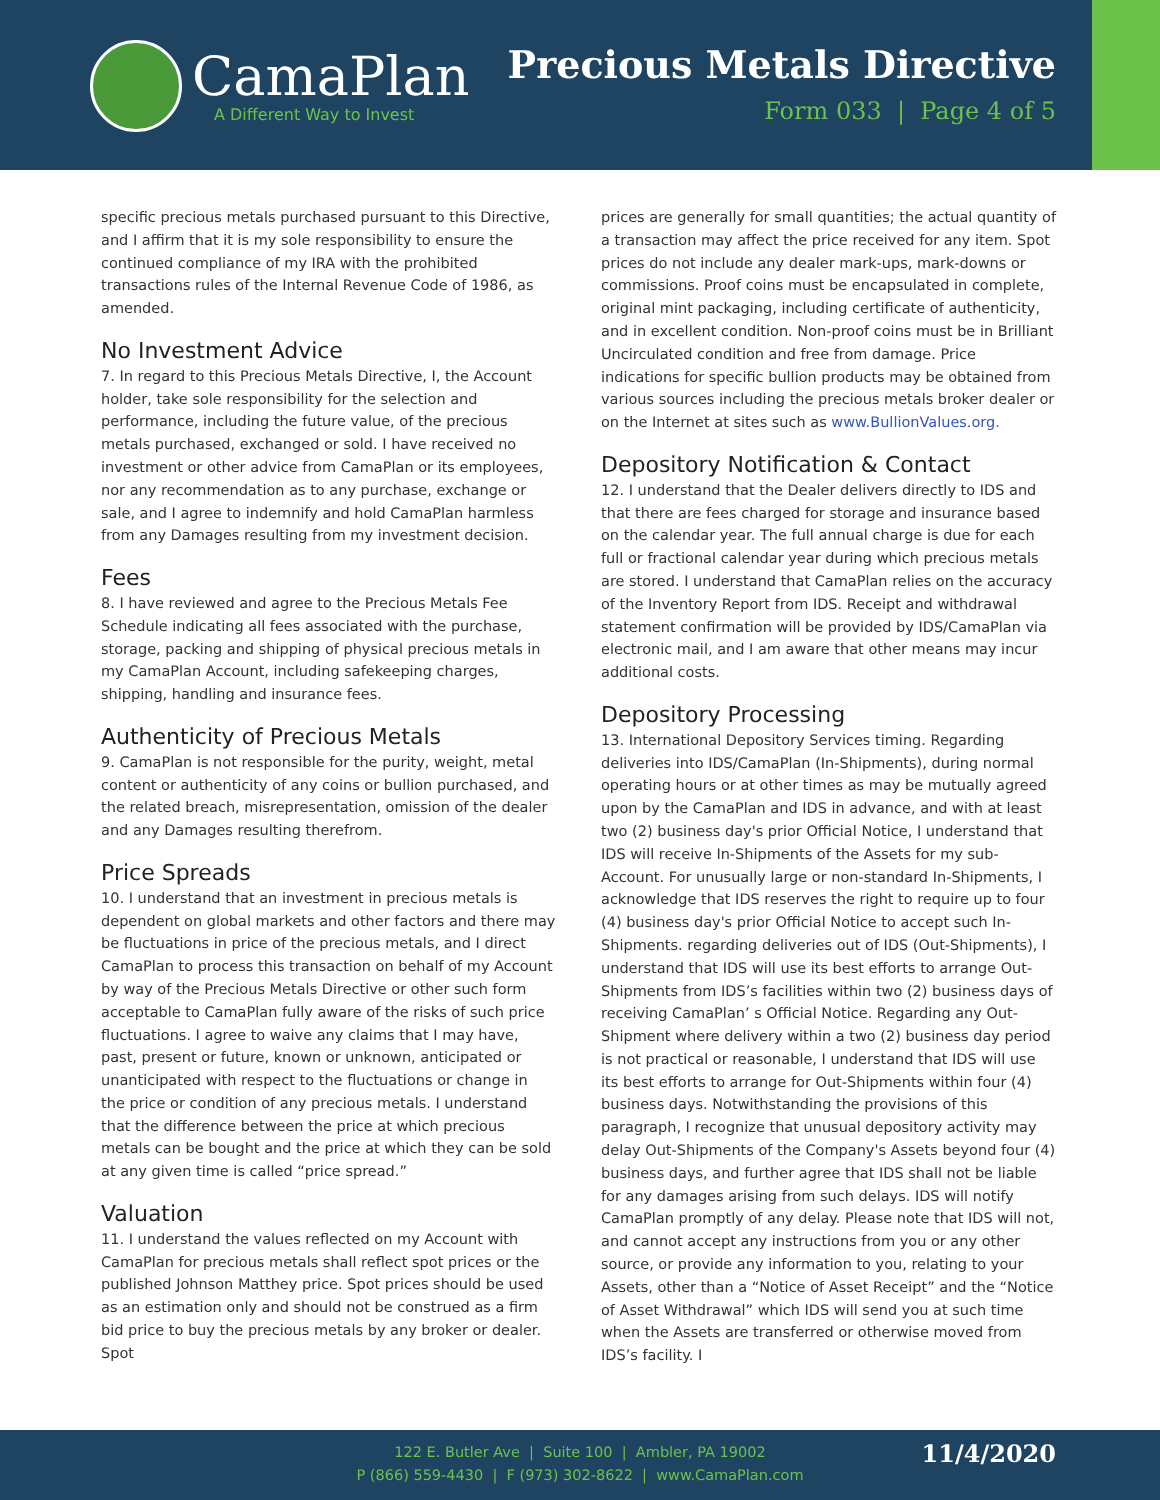CamaPlan
A Different Way to Invest
Precious Metals Directive
Form 033 | Page 4 of 5
specific precious metals purchased pursuant to this Directive, and I affirm that it is my sole responsibility to ensure the continued compliance of my IRA with the prohibited transactions rules of the Internal Revenue Code of 1986, as amended.
No Investment Advice
7. In regard to this Precious Metals Directive, I, the Account holder, take sole responsibility for the selection and performance, including the future value, of the precious metals purchased, exchanged or sold. I have received no investment or other advice from CamaPlan or its employees, nor any recommendation as to any purchase, exchange or sale, and I agree to indemnify and hold CamaPlan harmless from any Damages resulting from my investment decision.
Fees
8. I have reviewed and agree to the Precious Metals Fee Schedule indicating all fees associated with the purchase, storage, packing and shipping of physical precious metals in my CamaPlan Account, including safekeeping charges, shipping, handling and insurance fees.
Authenticity of Precious Metals
9. CamaPlan is not responsible for the purity, weight, metal content or authenticity of any coins or bullion purchased, and the related breach, misrepresentation, omission of the dealer and any Damages resulting therefrom.
Price Spreads
10. I understand that an investment in precious metals is dependent on global markets and other factors and there may be fluctuations in price of the precious metals, and I direct CamaPlan to process this transaction on behalf of my Account by way of the Precious Metals Directive or other such form acceptable to CamaPlan fully aware of the risks of such price fluctuations. I agree to waive any claims that I may have, past, present or future, known or unknown, anticipated or unanticipated with respect to the fluctuations or change in the price or condition of any precious metals. I understand that the difference between the price at which precious metals can be bought and the price at which they can be sold at any given time is called “price spread.”
Valuation
11. I understand the values reflected on my Account with CamaPlan for precious metals shall reflect spot prices or the published Johnson Matthey price. Spot prices should be used as an estimation only and should not be construed as a firm bid price to buy the precious metals by any broker or dealer. Spot
prices are generally for small quantities; the actual quantity of a transaction may affect the price received for any item. Spot prices do not include any dealer mark-ups, mark-downs or commissions. Proof coins must be encapsulated in complete, original mint packaging, including certificate of authenticity, and in excellent condition. Non-proof coins must be in Brilliant Uncirculated condition and free from damage. Price indications for specific bullion products may be obtained from various sources including the precious metals broker dealer or on the Internet at sites such as www.BullionValues.org.
Depository Notification & Contact
12. I understand that the Dealer delivers directly to IDS and that there are fees charged for storage and insurance based on the calendar year. The full annual charge is due for each full or fractional calendar year during which precious metals are stored. I understand that CamaPlan relies on the accuracy of the Inventory Report from IDS. Receipt and withdrawal statement confirmation will be provided by IDS/CamaPlan via electronic mail, and I am aware that other means may incur additional costs.
Depository Processing
13. International Depository Services timing. Regarding deliveries into IDS/CamaPlan (In-Shipments), during normal operating hours or at other times as may be mutually agreed upon by the CamaPlan and IDS in advance, and with at least two (2) business day's prior Official Notice, I understand that IDS will receive In-Shipments of the Assets for my sub-Account. For unusually large or non-standard In-Shipments, I acknowledge that IDS reserves the right to require up to four (4) business day's prior Official Notice to accept such In-Shipments. regarding deliveries out of IDS (Out-Shipments), I understand that IDS will use its best efforts to arrange Out-Shipments from IDS’s facilities within two (2) business days of receiving CamaPlan’ s Official Notice. Regarding any Out-Shipment where delivery within a two (2) business day period is not practical or reasonable, I understand that IDS will use its best efforts to arrange for Out-Shipments within four (4) business days. Notwithstanding the provisions of this paragraph, I recognize that unusual depository activity may delay Out-Shipments of the Company's Assets beyond four (4) business days, and further agree that IDS shall not be liable for any damages arising from such delays. IDS will notify CamaPlan promptly of any delay. Please note that IDS will not, and cannot accept any instructions from you or any other source, or provide any information to you, relating to your Assets, other than a “Notice of Asset Receipt” and the “Notice of Asset Withdrawal” which IDS will send you at such time when the Assets are transferred or otherwise moved from IDS’s facility. I
122 E. Butler Ave | Suite 100 | Ambler, PA 19002
P (866) 559-4430 | F (973) 302-8622 | www.CamaPlan.com
11/4/2020